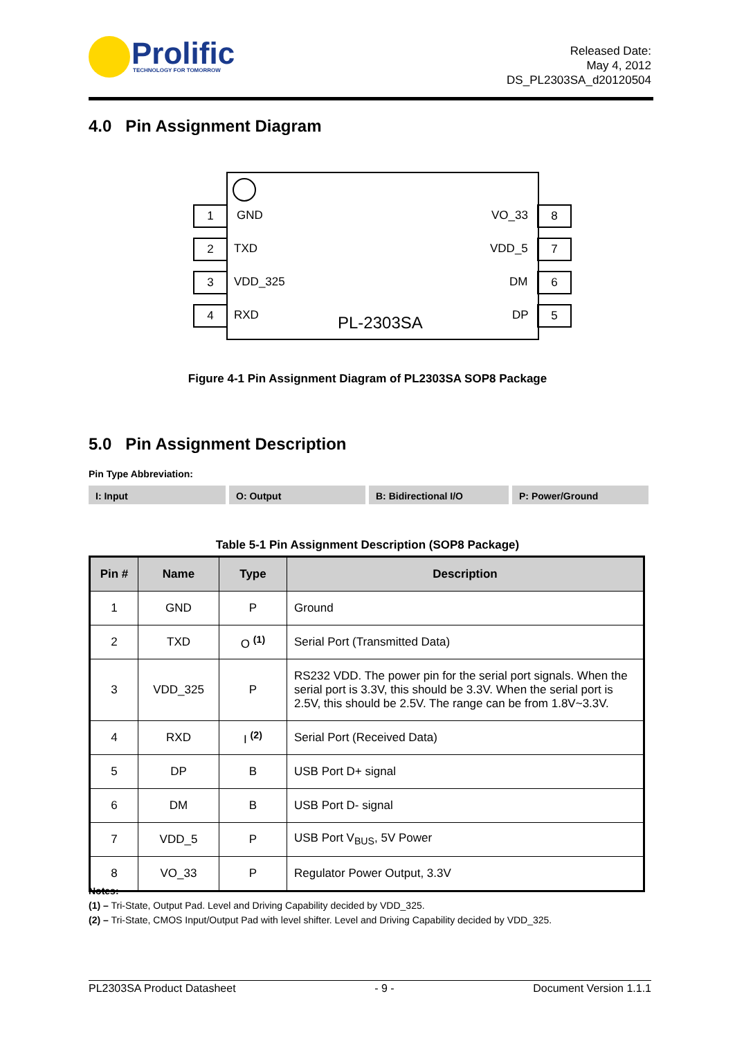Prolific
TECHNOLOGY FOR TOMORROW
Released Date:
May 4, 2012
DS_PL2303SA_d20120504
4.0 Pin Assignment Diagram
1 GND VO_33 8
2 TXD VDD_5 7
3 VDD_325 DM 6
4 RXD PL-2303SA DP 5
Figure 4-1 Pin Assignment Diagram of PL2303SA SOP8 Package
5.0 Pin Assignment Description
Pin Type Abbreviation:
I: Input O: Output B: Bidirectional I/O P: Power/Ground
Table 5-1 Pin Assignment Description (SOP8 Package)
| Pin # | Name | Type | Description |
| --- | --- | --- | --- |
| 1 | GND | P | Ground |
| 2 | TXD | O <sup>(1)</sup> | Serial Port (Transmitted Data) |
| 3 | VDD_325 | P | RS232 VDD. The power pin for the serial port signals. When the serial port is 3.3V, this should be 3.3V. When the serial port is 2.5V, this should be 2.5V. The range can be from 1.8V~3.3V. |
| 4 | RXD | I <sup>(2)</sup> | Serial Port (Received Data) |
| 5 | DP | B | USB Port D+ signal |
| 6 | DM | B | USB Port D- signal |
| 7 | VDD_5 | P | USB Port V<sub>BUS</sub>, 5V Power |
| 8 | VO_33 | P | Regulator Power Output, 3.3V |
Notes:
(1) – Tri-State, Output Pad. Level and Driving Capability decided by VDD_325.
(2) – Tri-State, CMOS Input/Output Pad with level shifter. Level and Driving Capability decided by VDD_325.
PL2303SA Product Datasheet - 9 - Document Version 1.1.1